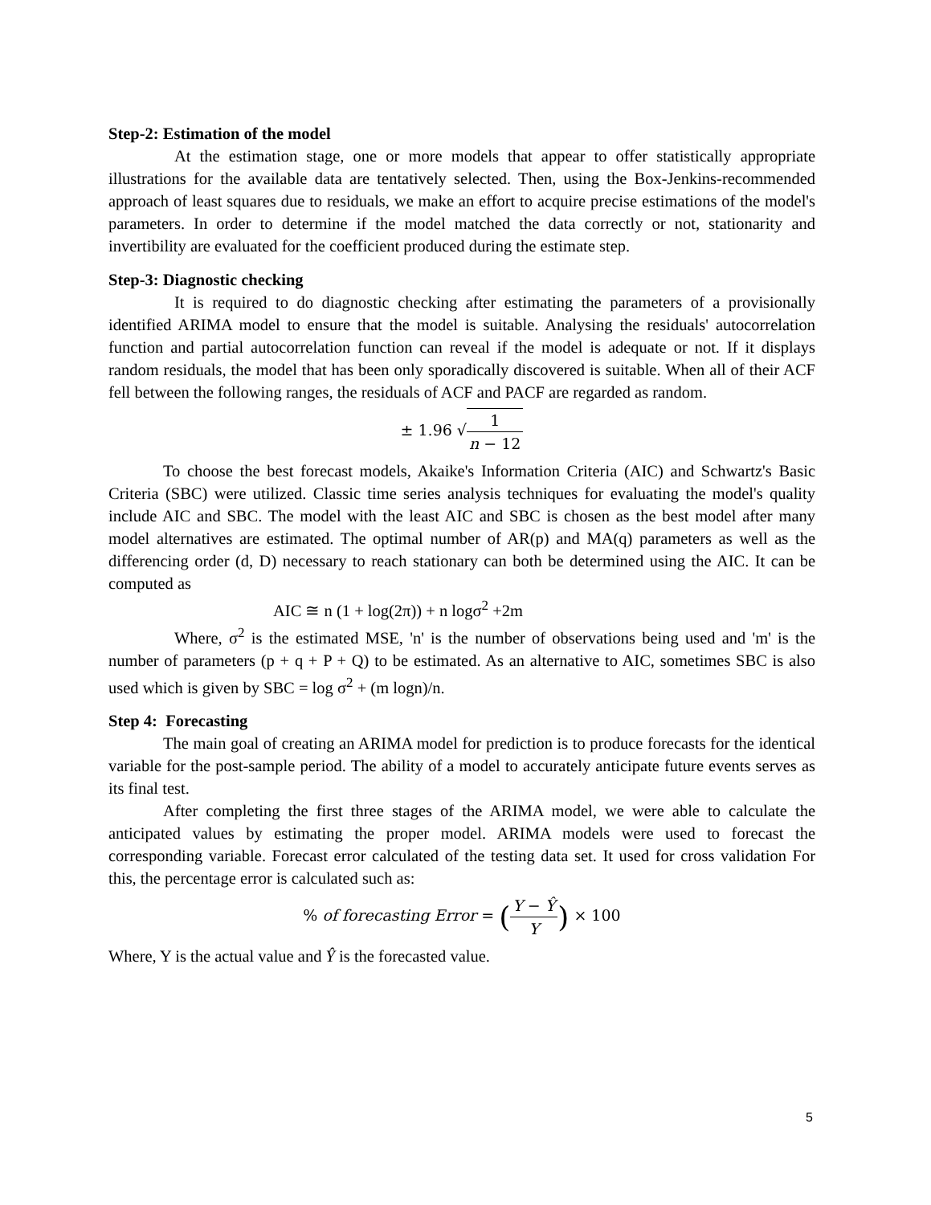Step-2: Estimation of the model
At the estimation stage, one or more models that appear to offer statistically appropriate illustrations for the available data are tentatively selected. Then, using the Box-Jenkins-recommended approach of least squares due to residuals, we make an effort to acquire precise estimations of the model's parameters. In order to determine if the model matched the data correctly or not, stationarity and invertibility are evaluated for the coefficient produced during the estimate step.
Step-3: Diagnostic checking
It is required to do diagnostic checking after estimating the parameters of a provisionally identified ARIMA model to ensure that the model is suitable. Analysing the residuals' autocorrelation function and partial autocorrelation function can reveal if the model is adequate or not. If it displays random residuals, the model that has been only sporadically discovered is suitable. When all of their ACF fell between the following ranges, the residuals of ACF and PACF are regarded as random.
± 1.96 √1 n − 12
To choose the best forecast models, Akaike's Information Criteria (AIC) and Schwartz's Basic Criteria (SBC) were utilized. Classic time series analysis techniques for evaluating the model's quality include AIC and SBC. The model with the least AIC and SBC is chosen as the best model after many model alternatives are estimated. The optimal number of AR(p) and MA(q) parameters as well as the differencing order (d, D) necessary to reach stationary can both be determined using the AIC. It can be computed as
AIC ≅ n (1 + log(2π)) + n logσ<sup>2</sup> +2m
Where, σ<sup>2</sup> is the estimated MSE, 'n' is the number of observations being used and 'm' is the number of parameters (p + q + P + Q) to be estimated. As an alternative to AIC, sometimes SBC is also used which is given by SBC = log σ<sup>2</sup> + (m logn)/n.
Step 4: Forecasting
The main goal of creating an ARIMA model for prediction is to produce forecasts for the identical variable for the post-sample period. The ability of a model to accurately anticipate future events serves as its final test.
After completing the first three stages of the ARIMA model, we were able to calculate the anticipated values by estimating the proper model. ARIMA models were used to forecast the corresponding variable. Forecast error calculated of the testing data set. It used for cross validation For this, the percentage error is calculated such as:
% of forecasting Error = (Y − Ŷ Y) × 100
Where, Y is the actual value and Ŷ is the forecasted value.
5